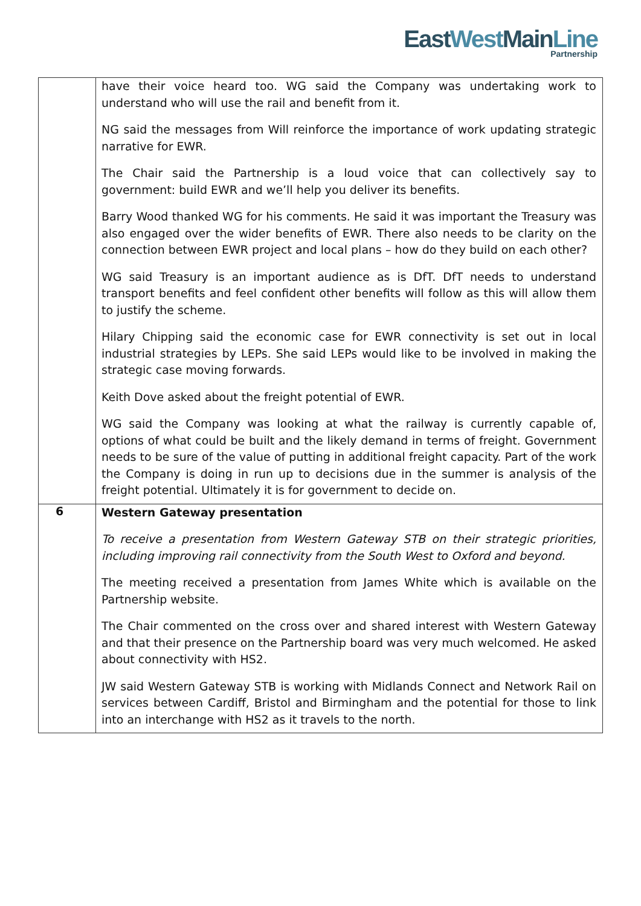EastWest MainLine
Partnership
| | have their voice heard too. WG said the Company was undertaking work to understand who will use the rail and benefit from it. NG said the messages from Will reinforce the importance of work updating strategic narrative for EWR. The Chair said the Partnership is a loud voice that can collectively say to government: build EWR and we’ll help you deliver its benefits. Barry Wood thanked WG for his comments. He said it was important the Treasury was also engaged over the wider benefits of EWR. There also needs to be clarity on the connection between EWR project and local plans – how do they build on each other? WG said Treasury is an important audience as is DfT. DfT needs to understand transport benefits and feel confident other benefits will follow as this will allow them to justify the scheme. Hilary Chipping said the economic case for EWR connectivity is set out in local industrial strategies by LEPs. She said LEPs would like to be involved in making the strategic case moving forwards. Keith Dove asked about the freight potential of EWR. WG said the Company was looking at what the railway is currently capable of, options of what could be built and the likely demand in terms of freight. Government needs to be sure of the value of putting in additional freight capacity. Part of the work the Company is doing in run up to decisions due in the summer is analysis of the freight potential. Ultimately it is for government to decide on. |
| 6 | Western Gateway presentation To receive a presentation from Western Gateway STB on their strategic priorities, including improving rail connectivity from the South West to Oxford and beyond. The meeting received a presentation from James White which is available on the Partnership website. The Chair commented on the cross over and shared interest with Western Gateway and that their presence on the Partnership board was very much welcomed. He asked about connectivity with HS2. JW said Western Gateway STB is working with Midlands Connect and Network Rail on services between Cardiff, Bristol and Birmingham and the potential for those to link into an interchange with HS2 as it travels to the north. |